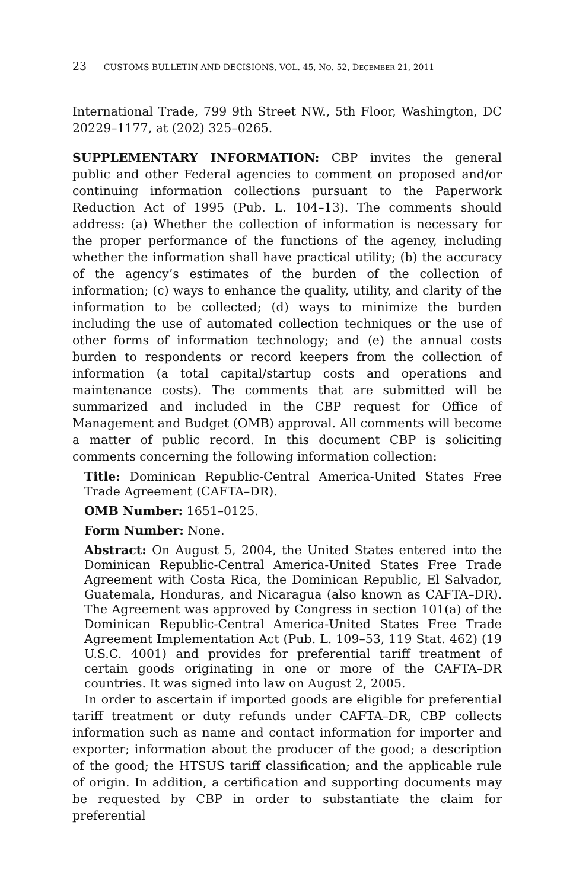23 CUSTOMS BULLETIN AND DECISIONS, VOL. 45, NO. 52, DECEMBER 21, 2011
International Trade, 799 9th Street NW., 5th Floor, Washington, DC 20229–1177, at (202) 325–0265.
SUPPLEMENTARY INFORMATION: CBP invites the general public and other Federal agencies to comment on proposed and/or continuing information collections pursuant to the Paperwork Reduction Act of 1995 (Pub. L. 104–13). The comments should address: (a) Whether the collection of information is necessary for the proper performance of the functions of the agency, including whether the information shall have practical utility; (b) the accuracy of the agency’s estimates of the burden of the collection of information; (c) ways to enhance the quality, utility, and clarity of the information to be collected; (d) ways to minimize the burden including the use of automated collection techniques or the use of other forms of information technology; and (e) the annual costs burden to respondents or record keepers from the collection of information (a total capital/startup costs and operations and maintenance costs). The comments that are submitted will be summarized and included in the CBP request for Office of Management and Budget (OMB) approval. All comments will become a matter of public record. In this document CBP is soliciting comments concerning the following information collection:
Title: Dominican Republic-Central America-United States Free Trade Agreement (CAFTA–DR).
OMB Number: 1651–0125.
Form Number: None.
Abstract: On August 5, 2004, the United States entered into the Dominican Republic-Central America-United States Free Trade Agreement with Costa Rica, the Dominican Republic, El Salvador, Guatemala, Honduras, and Nicaragua (also known as CAFTA–DR). The Agreement was approved by Congress in section 101(a) of the Dominican Republic-Central America-United States Free Trade Agreement Implementation Act (Pub. L. 109–53, 119 Stat. 462) (19 U.S.C. 4001) and provides for preferential tariff treatment of certain goods originating in one or more of the CAFTA–DR countries. It was signed into law on August 2, 2005.
In order to ascertain if imported goods are eligible for preferential tariff treatment or duty refunds under CAFTA–DR, CBP collects information such as name and contact information for importer and exporter; information about the producer of the good; a description of the good; the HTSUS tariff classification; and the applicable rule of origin. In addition, a certification and supporting documents may be requested by CBP in order to substantiate the claim for preferential